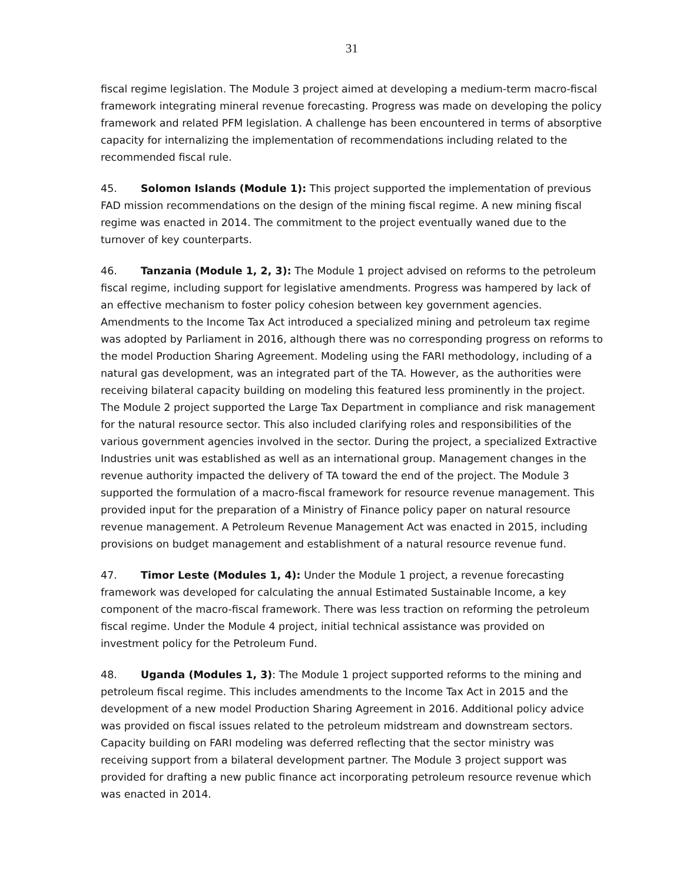31
fiscal regime legislation. The Module 3 project aimed at developing a medium-term macro-fiscal framework integrating mineral revenue forecasting. Progress was made on developing the policy framework and related PFM legislation. A challenge has been encountered in terms of absorptive capacity for internalizing the implementation of recommendations including related to the recommended fiscal rule.
45. Solomon Islands (Module 1): This project supported the implementation of previous FAD mission recommendations on the design of the mining fiscal regime. A new mining fiscal regime was enacted in 2014. The commitment to the project eventually waned due to the turnover of key counterparts.
46. Tanzania (Module 1, 2, 3): The Module 1 project advised on reforms to the petroleum fiscal regime, including support for legislative amendments. Progress was hampered by lack of an effective mechanism to foster policy cohesion between key government agencies. Amendments to the Income Tax Act introduced a specialized mining and petroleum tax regime was adopted by Parliament in 2016, although there was no corresponding progress on reforms to the model Production Sharing Agreement. Modeling using the FARI methodology, including of a natural gas development, was an integrated part of the TA. However, as the authorities were receiving bilateral capacity building on modeling this featured less prominently in the project. The Module 2 project supported the Large Tax Department in compliance and risk management for the natural resource sector. This also included clarifying roles and responsibilities of the various government agencies involved in the sector. During the project, a specialized Extractive Industries unit was established as well as an international group. Management changes in the revenue authority impacted the delivery of TA toward the end of the project. The Module 3 supported the formulation of a macro-fiscal framework for resource revenue management. This provided input for the preparation of a Ministry of Finance policy paper on natural resource revenue management. A Petroleum Revenue Management Act was enacted in 2015, including provisions on budget management and establishment of a natural resource revenue fund.
47. Timor Leste (Modules 1, 4): Under the Module 1 project, a revenue forecasting framework was developed for calculating the annual Estimated Sustainable Income, a key component of the macro-fiscal framework. There was less traction on reforming the petroleum fiscal regime. Under the Module 4 project, initial technical assistance was provided on investment policy for the Petroleum Fund.
48. Uganda (Modules 1, 3): The Module 1 project supported reforms to the mining and petroleum fiscal regime. This includes amendments to the Income Tax Act in 2015 and the development of a new model Production Sharing Agreement in 2016. Additional policy advice was provided on fiscal issues related to the petroleum midstream and downstream sectors. Capacity building on FARI modeling was deferred reflecting that the sector ministry was receiving support from a bilateral development partner. The Module 3 project support was provided for drafting a new public finance act incorporating petroleum resource revenue which was enacted in 2014.